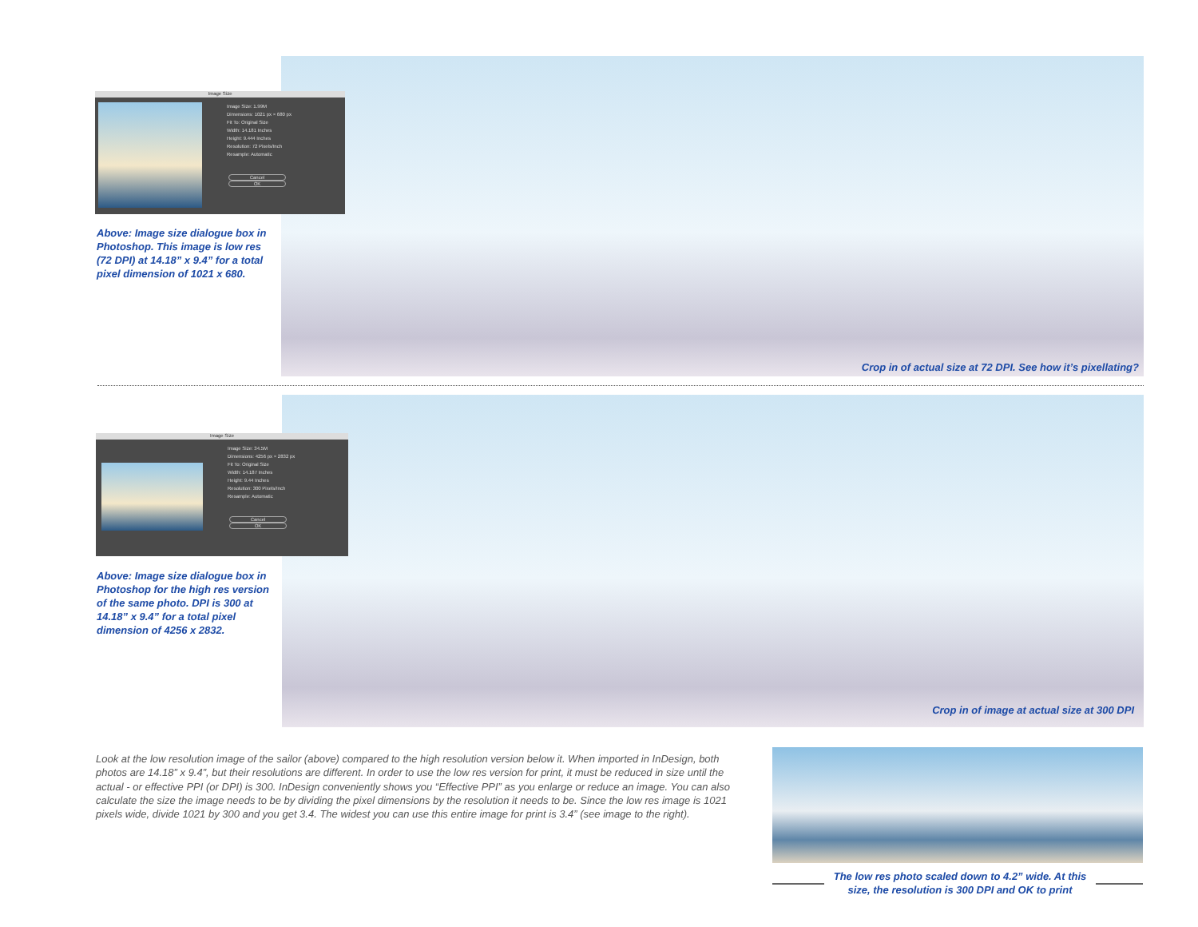Image Size
Image Size: 1.99M
Dimensions: 1021 px × 680 px
Fit To: Original Size
Width: 14.181 Inches
Height: 9.444 Inches
Resolution: 72 Pixels/Inch
Resample: Automatic
Cancel OK
Above: Image size dialogue box in Photoshop. This image is low res (72 DPI) at 14.18” x 9.4” for a total pixel dimension of 1021 x 680.
Crop in of actual size at 72 DPI. See how it’s pixellating?
Image Size
Image Size: 34.5M
Dimensions: 4256 px × 2832 px
Fit To: Original Size
Width: 14.187 Inches
Height: 9.44 Inches
Resolution: 300 Pixels/Inch
Resample: Automatic
Cancel OK
Above: Image size dialogue box in Photoshop for the high res version of the same photo. DPI is 300 at 14.18” x 9.4” for a total pixel dimension of 4256 x 2832.
Crop in of image at actual size at 300 DPI
Look at the low resolution image of the sailor (above) compared to the high resolution version below it. When imported in InDesign, both photos are 14.18” x 9.4”, but their resolutions are different. In order to use the low res version for print, it must be reduced in size until the actual - or effective PPI (or DPI) is 300. InDesign conveniently shows you “Effective PPI” as you enlarge or reduce an image. You can also calculate the size the image needs to be by dividing the pixel dimensions by the resolution it needs to be. Since the low res image is 1021 pixels wide, divide 1021 by 300 and you get 3.4. The widest you can use this entire image for print is 3.4” (see image to the right).
The low res photo scaled down to 4.2” wide. At this size, the resolution is 300 DPI and OK to print